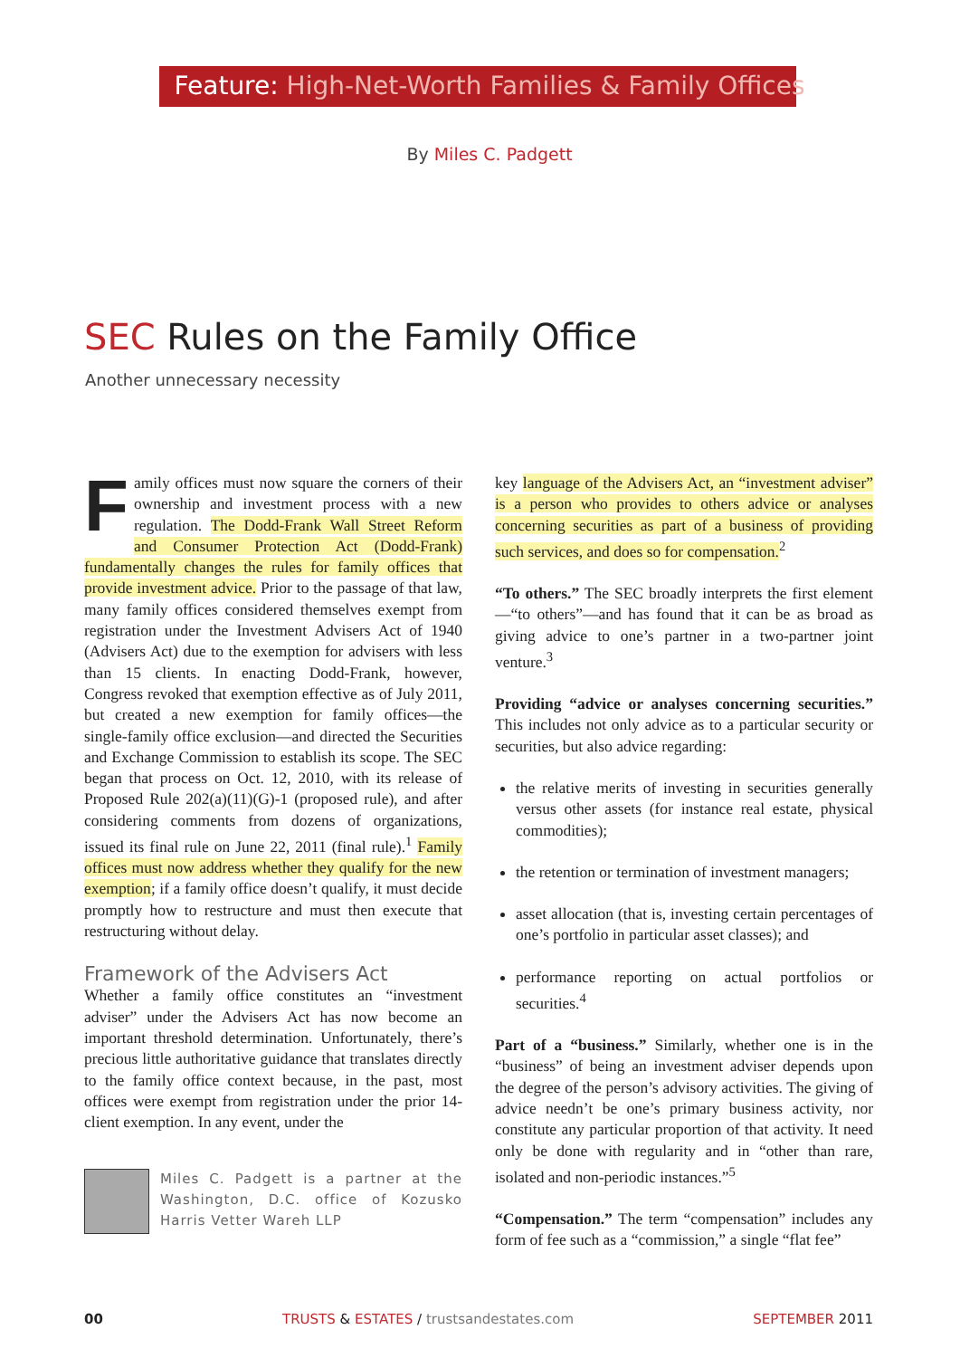Feature: High-Net-Worth Families & Family Offices
By Miles C. Padgett
SEC Rules on the Family Office
Another unnecessary necessity
Family offices must now square the corners of their ownership and investment process with a new regulation. The Dodd-Frank Wall Street Reform and Consumer Protection Act (Dodd-Frank) fundamentally changes the rules for family offices that provide investment advice. Prior to the passage of that law, many family offices considered themselves exempt from registration under the Investment Advisers Act of 1940 (Advisers Act) due to the exemption for advisers with less than 15 clients. In enacting Dodd-Frank, however, Congress revoked that exemption effective as of July 2011, but created a new exemption for family offices—the single-family office exclusion—and directed the Securities and Exchange Commission to establish its scope. The SEC began that process on Oct. 12, 2010, with its release of Proposed Rule 202(a)(11)(G)-1 (proposed rule), and after considering comments from dozens of organizations, issued its final rule on June 22, 2011 (final rule).<sup>1</sup> Family offices must now address whether they qualify for the new exemption; if a family office doesn’t qualify, it must decide promptly how to restructure and must then execute that restructuring without delay.
Framework of the Advisers Act
Whether a family office constitutes an “investment adviser” under the Advisers Act has now become an important threshold determination. Unfortunately, there’s precious little authoritative guidance that translates directly to the family office context because, in the past, most offices were exempt from registration under the prior 14-client exemption. In any event, under the
Miles C. Padgett is a partner at the Washington, D.C. office of Kozusko Harris Vetter Wareh LLP
key language of the Advisers Act, an “investment adviser” is a person who provides to others advice or analyses concerning securities as part of a business of providing such services, and does so for compensation.<sup>2</sup>
“To others.” The SEC broadly interprets the first element—“to others”—and has found that it can be as broad as giving advice to one’s partner in a two-partner joint venture.<sup>3</sup>
Providing “advice or analyses concerning securities.” This includes not only advice as to a particular security or securities, but also advice regarding:
the relative merits of investing in securities generally versus other assets (for instance real estate, physical commodities);
the retention or termination of investment managers;
asset allocation (that is, investing certain percentages of one’s portfolio in particular asset classes); and
performance reporting on actual portfolios or securities.<sup>4</sup>
Part of a “business.” Similarly, whether one is in the “business” of being an investment adviser depends upon the degree of the person’s advisory activities. The giving of advice needn’t be one’s primary business activity, nor constitute any particular proportion of that activity. It need only be done with regularity and in “other than rare, isolated and non-periodic instances.”<sup>5</sup>
“Compensation.” The term “compensation” includes any form of fee such as a “commission,” a single “flat fee”
00 TRUSTS & ESTATES / trustsandestates.com SEPTEMBER 2011